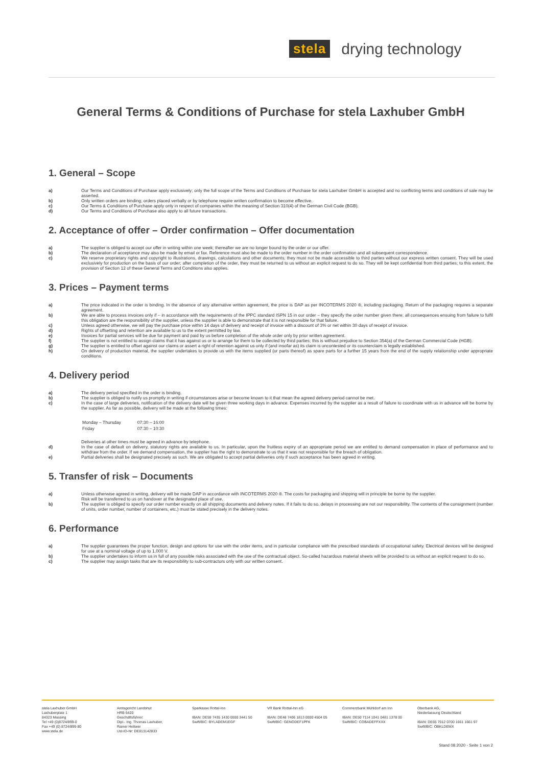stela drying technology
General Terms & Conditions of Purchase for stela Laxhuber GmbH
1. General – Scope
a) Our Terms and Conditions of Purchase apply exclusively; only the full scope of the Terms and Conditions of Purchase for stela Laxhuber GmbH is accepted and no conflicting terms and conditions of sale may be asserted.
b) Only written orders are binding; orders placed verbally or by telephone require written confirmation to become effective.
c) Our Terms & Conditions of Purchase apply only in respect of companies within the meaning of Section 310(4) of the German Civil Code (BGB).
d) Our Terms and Conditions of Purchase also apply to all future transactions.
2. Acceptance of offer – Order confirmation – Offer documentation
a) The supplier is obliged to accept our offer in writing within one week; thereafter we are no longer bound by the order or our offer.
b) The declaration of acceptance may also be made by email or fax. Reference must also be made to the order number in the order confirmation and all subsequent correspondence.
c) We reserve proprietary rights and copyright to illustrations, drawings, calculations and other documents; they must not be made accessible to third parties without our express written consent. They will be used exclusively for production on the basis of our order; after completion of the order, they must be returned to us without an explicit request to do so. They will be kept confidential from third parties; to this extent, the provision of Section 12 of these General Terms and Conditions also applies.
3. Prices – Payment terms
a) The price indicated in the order is binding. In the absence of any alternative written agreement, the price is DAP as per INCOTERMS 2020 ®, including packaging. Return of the packaging requires a separate agreement.
b) We are able to process invoices only if – in accordance with the requirements of the IPPC standard ISPN 15 in our order – they specify the order number given there; all consequences ensuing from failure to fulfil this obligation are the responsibility of the supplier, unless the supplier is able to demonstrate that it is not responsible for that failure.
c) Unless agreed otherwise, we will pay the purchase price within 14 days of delivery and receipt of invoice with a discount of 3% or net within 30 days of receipt of invoice.
d) Rights of offsetting and retention are available to us to the extent permitted by law.
e) Invoices for partial services will be due for payment and paid by us before completion of the whole order only by prior written agreement.
f) The supplier is not entitled to assign claims that it has against us or to arrange for them to be collected by third parties; this is without prejudice to Section 354(a) of the German Commercial Code (HGB).
g) The supplier is entitled to offset against our claims or assert a right of retention against us only if (and insofar as) its claim is uncontested or its counterclaim is legally established.
h) On delivery of production material, the supplier undertakes to provide us with the items supplied (or parts thereof) as spare parts for a further 15 years from the end of the supply relationship under appropriate conditions.
4. Delivery period
a) The delivery period specified in the order is binding.
b) The supplier is obliged to notify us promptly in writing if circumstances arise or become known to it that mean the agreed delivery period cannot be met.
c) In the case of large deliveries, notification of the delivery date will be given three working days in advance. Expenses incurred by the supplier as a result of failure to coordinate with us in advance will be borne by the supplier. As far as possible, delivery will be made at the following times:
| Monday – Thursday | 07:30 – 16:00 |
| Friday | 07:30 – 10:30 |
Deliveries at other times must be agreed in advance by telephone.
d) In the case of default on delivery, statutory rights are available to us. In particular, upon the fruitless expiry of an appropriate period we are entitled to demand compensation in place of performance and to withdraw from the order. If we demand compensation, the supplier has the right to demonstrate to us that it was not responsible for the breach of obligation.
e) Partial deliveries shall be designated precisely as such. We are obligated to accept partial deliveries only if such acceptance has been agreed in writing.
5. Transfer of risk – Documents
a) Unless otherwise agreed in writing, delivery will be made DAP in accordance with INCOTERMS 2020 ®. The costs for packaging and shipping will in principle be borne by the supplier.
Risk will be transferred to us on handover at the designated place of use.
b) The supplier is obliged to specify our order number exactly on all shipping documents and delivery notes. If it fails to do so, delays in processing are not our responsibility. The contents of the consignment (number of units, order number, number of containers, etc.) must be stated precisely in the delivery notes.
6. Performance
a) The supplier guarantees the proper function, design and options for use with the order items, and in particular compliance with the prescribed standards of occupational safety. Electrical devices will be designed for use at a nominal voltage of up to 1,000 V.
b) The supplier undertakes to inform us in full of any possible risks associated with the use of the contractual object. So-called hazardous material sheets will be provided to us without an explicit request to do so.
c) The supplier may assign tasks that are its responsibility to sub-contractors only with our written consent.
stela Laxhuber GmbH
Laxhuberplatz 1
84323 Massing
Tel +49 (0)8724/899-0
Fax +49 (0) 8724/899-80
www.stela.de
Amtsgericht Landshut
HRB 5420
Geschäftsführer:
Dipl.- Ing. Thomas Laxhuber,
Rainer Hettwer
Ust-ID-Nr: DE813142833
Sparkasse Rottal-Inn
IBAN: DE59 7435 1430 0000 3441 50
Swift/BIC: BYLADEM1EGF
VR Bank Rottal-Inn eG
IBAN: DE48 7406 1813 0000 4504 05
Swift/BIC: GENODEF1PFK
Commerzbank Mühldorf am Inn
IBAN: DE50 7114 1041 0481 1378 00
Swift/BIC: COBADEFFXXX
Oberbank AG,
Niederlassung Deutschland
IBAN: DE65 7012 0700 1661 1661 97
Swift/BIC: OBKLDEMX
Stand 08.2020 - Seite 1 von 2